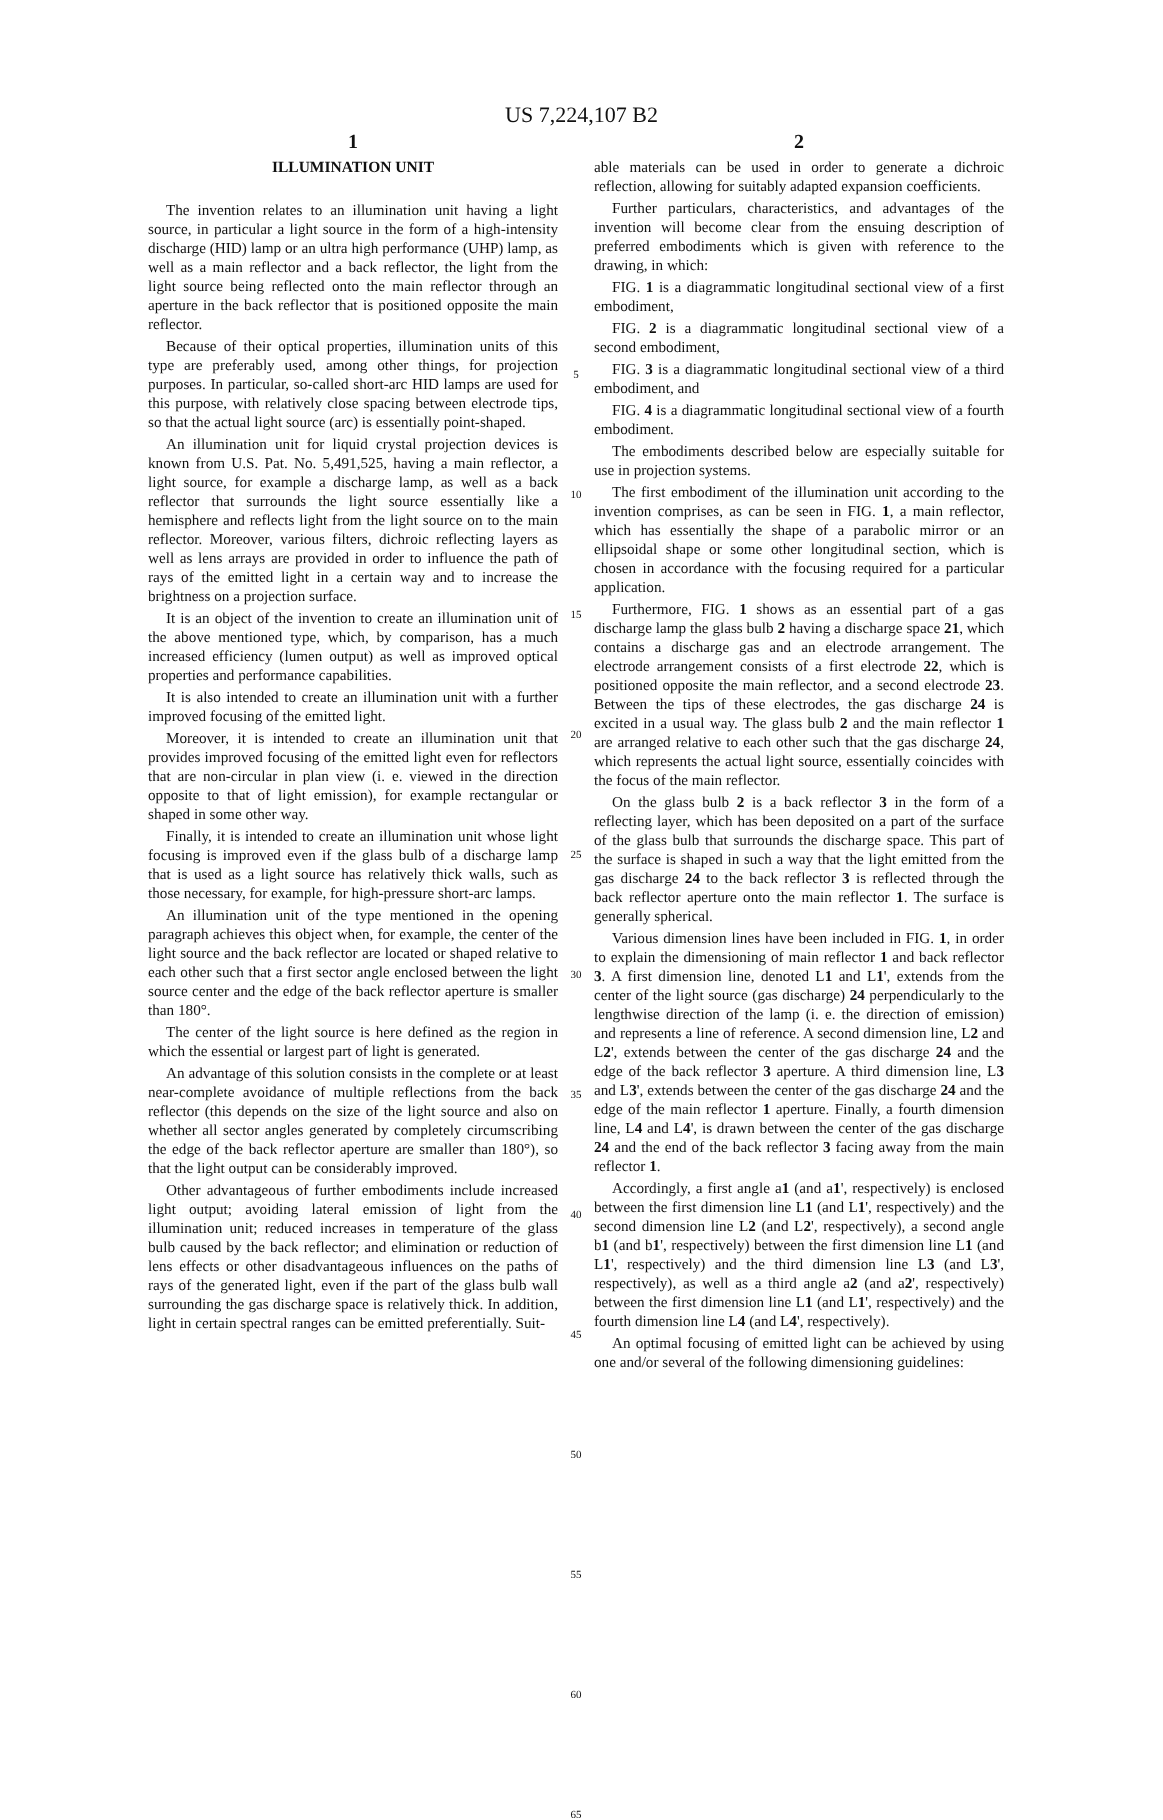US 7,224,107 B2
1
ILLUMINATION UNIT
The invention relates to an illumination unit having a light source, in particular a light source in the form of a high-intensity discharge (HID) lamp or an ultra high performance (UHP) lamp, as well as a main reflector and a back reflector, the light from the light source being reflected onto the main reflector through an aperture in the back reflector that is positioned opposite the main reflector.
Because of their optical properties, illumination units of this type are preferably used, among other things, for projection purposes. In particular, so-called short-arc HID lamps are used for this purpose, with relatively close spacing between electrode tips, so that the actual light source (arc) is essentially point-shaped.
An illumination unit for liquid crystal projection devices is known from U.S. Pat. No. 5,491,525, having a main reflector, a light source, for example a discharge lamp, as well as a back reflector that surrounds the light source essentially like a hemisphere and reflects light from the light source on to the main reflector. Moreover, various filters, dichroic reflecting layers as well as lens arrays are provided in order to influence the path of rays of the emitted light in a certain way and to increase the brightness on a projection surface.
It is an object of the invention to create an illumination unit of the above mentioned type, which, by comparison, has a much increased efficiency (lumen output) as well as improved optical properties and performance capabilities.
It is also intended to create an illumination unit with a further improved focusing of the emitted light.
Moreover, it is intended to create an illumination unit that provides improved focusing of the emitted light even for reflectors that are non-circular in plan view (i. e. viewed in the direction opposite to that of light emission), for example rectangular or shaped in some other way.
Finally, it is intended to create an illumination unit whose light focusing is improved even if the glass bulb of a discharge lamp that is used as a light source has relatively thick walls, such as those necessary, for example, for high-pressure short-arc lamps.
An illumination unit of the type mentioned in the opening paragraph achieves this object when, for example, the center of the light source and the back reflector are located or shaped relative to each other such that a first sector angle enclosed between the light source center and the edge of the back reflector aperture is smaller than 180°.
The center of the light source is here defined as the region in which the essential or largest part of light is generated.
An advantage of this solution consists in the complete or at least near-complete avoidance of multiple reflections from the back reflector (this depends on the size of the light source and also on whether all sector angles generated by completely circumscribing the edge of the back reflector aperture are smaller than 180°), so that the light output can be considerably improved.
Other advantageous of further embodiments include increased light output; avoiding lateral emission of light from the illumination unit; reduced increases in temperature of the glass bulb caused by the back reflector; and elimination or reduction of lens effects or other disadvantageous influences on the paths of rays of the generated light, even if the part of the glass bulb wall surrounding the gas discharge space is relatively thick. In addition, light in certain spectral ranges can be emitted preferentially. Suit-
5
10
15
20
25
30
35
40
45
50
55
60
65
2
able materials can be used in order to generate a dichroic reflection, allowing for suitably adapted expansion coefficients.
Further particulars, characteristics, and advantages of the invention will become clear from the ensuing description of preferred embodiments which is given with reference to the drawing, in which:
FIG. 1 is a diagrammatic longitudinal sectional view of a first embodiment,
FIG. 2 is a diagrammatic longitudinal sectional view of a second embodiment,
FIG. 3 is a diagrammatic longitudinal sectional view of a third embodiment, and
FIG. 4 is a diagrammatic longitudinal sectional view of a fourth embodiment.
The embodiments described below are especially suitable for use in projection systems.
The first embodiment of the illumination unit according to the invention comprises, as can be seen in FIG. 1, a main reflector, which has essentially the shape of a parabolic mirror or an ellipsoidal shape or some other longitudinal section, which is chosen in accordance with the focusing required for a particular application.
Furthermore, FIG. 1 shows as an essential part of a gas discharge lamp the glass bulb 2 having a discharge space 21, which contains a discharge gas and an electrode arrangement. The electrode arrangement consists of a first electrode 22, which is positioned opposite the main reflector, and a second electrode 23. Between the tips of these electrodes, the gas discharge 24 is excited in a usual way. The glass bulb 2 and the main reflector 1 are arranged relative to each other such that the gas discharge 24, which represents the actual light source, essentially coincides with the focus of the main reflector.
On the glass bulb 2 is a back reflector 3 in the form of a reflecting layer, which has been deposited on a part of the surface of the glass bulb that surrounds the discharge space. This part of the surface is shaped in such a way that the light emitted from the gas discharge 24 to the back reflector 3 is reflected through the back reflector aperture onto the main reflector 1. The surface is generally spherical.
Various dimension lines have been included in FIG. 1, in order to explain the dimensioning of main reflector 1 and back reflector 3. A first dimension line, denoted L1 and L1', extends from the center of the light source (gas discharge) 24 perpendicularly to the lengthwise direction of the lamp (i. e. the direction of emission) and represents a line of reference. A second dimension line, L2 and L2', extends between the center of the gas discharge 24 and the edge of the back reflector 3 aperture. A third dimension line, L3 and L3', extends between the center of the gas discharge 24 and the edge of the main reflector 1 aperture. Finally, a fourth dimension line, L4 and L4', is drawn between the center of the gas discharge 24 and the end of the back reflector 3 facing away from the main reflector 1.
Accordingly, a first angle a1 (and a1', respectively) is enclosed between the first dimension line L1 (and L1', respectively) and the second dimension line L2 (and L2', respectively), a second angle b1 (and b1', respectively) between the first dimension line L1 (and L1', respectively) and the third dimension line L3 (and L3', respectively), as well as a third angle a2 (and a2', respectively) between the first dimension line L1 (and L1', respectively) and the fourth dimension line L4 (and L4', respectively).
An optimal focusing of emitted light can be achieved by using one and/or several of the following dimensioning guidelines: